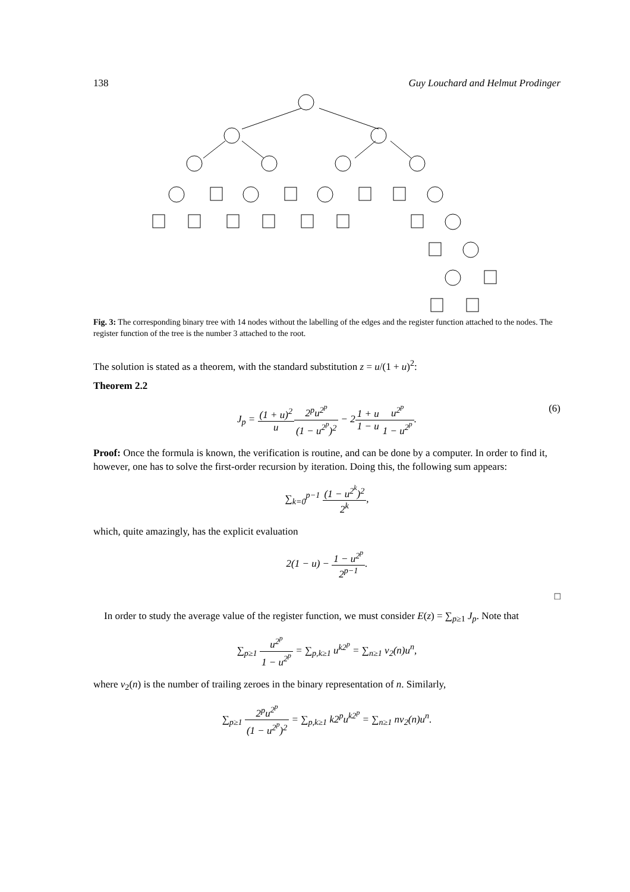138 Guy Louchard and Helmut Prodinger
Fig. 3: The corresponding binary tree with 14 nodes without the labelling of the edges and the register function attached to the nodes. The register function of the tree is the number 3 attached to the root.
The solution is stated as a theorem, with the standard substitution z = u/(1 + u)<sup>2</sup>:
Theorem 2.2
J<sub>p</sub> = (1 + u)<sup>2</sup> u 2<sup>p</sup>u<sup>2<sup>p</sup></sup> (1 − u<sup>2<sup>p</sup></sup>)<sup>2</sup> − 21 + u 1 − u u<sup>2<sup>p</sup></sup> 1 − u<sup>2<sup>p</sup></sup>. (6)
Proof: Once the formula is known, the verification is routine, and can be done by a computer. In order to find it, however, one has to solve the first-order recursion by iteration. Doing this, the following sum appears:
∑<sub>k=0</sub><sup>p−1</sup> (1 − u<sup>2<sup>k</sup></sup>)<sup>2</sup> 2<sup>k</sup>,
which, quite amazingly, has the explicit evaluation
2(1 − u) − 1 − u<sup>2<sup>p</sup></sup> 2<sup>p−1</sup>.
□
In order to study the average value of the register function, we must consider E(z) = ∑<sub>p≥1</sub> J<sub>p</sub>. Note that
∑<sub>p≥1</sub> u<sup>2<sup>p</sup></sup> 1 − u<sup>2<sup>p</sup></sup> = ∑<sub>p,k≥1</sub> u<sup>k2<sup>p</sup></sup> = ∑<sub>n≥1</sub> v<sub>2</sub>(n)u<sup>n</sup>,
where v<sub>2</sub>(n) is the number of trailing zeroes in the binary representation of n. Similarly,
∑<sub>p≥1</sub> 2<sup>p</sup>u<sup>2<sup>p</sup></sup> (1 − u<sup>2<sup>p</sup></sup>)<sup>2</sup> = ∑<sub>p,k≥1</sub> k2<sup>p</sup>u<sup>k2<sup>p</sup></sup> = ∑<sub>n≥1</sub> nv<sub>2</sub>(n)u<sup>n</sup>.